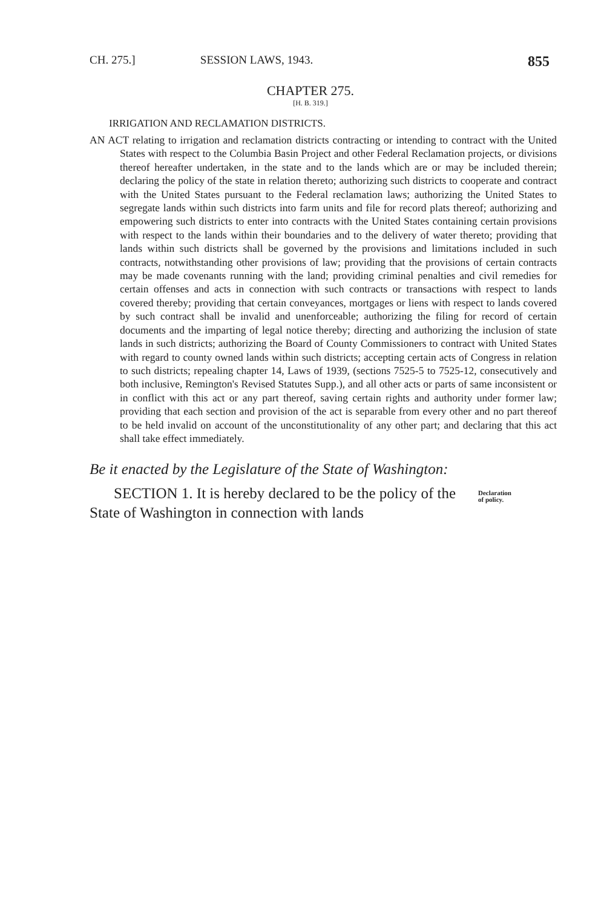CH. 275.] SESSION LAWS, 1943. 855
CHAPTER 275.
[H. B. 319.]
IRRIGATION AND RECLAMATION DISTRICTS.
AN ACT relating to irrigation and reclamation districts contracting or intending to contract with the United States with respect to the Columbia Basin Project and other Federal Reclamation projects, or divisions thereof hereafter undertaken, in the state and to the lands which are or may be included therein; declaring the policy of the state in relation thereto; authorizing such districts to cooperate and contract with the United States pursuant to the Federal reclamation laws; authorizing the United States to segregate lands within such districts into farm units and file for record plats thereof; authorizing and empowering such districts to enter into contracts with the United States containing certain provisions with respect to the lands within their boundaries and to the delivery of water thereto; providing that lands within such districts shall be governed by the provisions and limitations included in such contracts, notwithstanding other provisions of law; providing that the provisions of certain contracts may be made covenants running with the land; providing criminal penalties and civil remedies for certain offenses and acts in connection with such contracts or transactions with respect to lands covered thereby; providing that certain conveyances, mortgages or liens with respect to lands covered by such contract shall be invalid and unenforceable; authorizing the filing for record of certain documents and the imparting of legal notice thereby; directing and authorizing the inclusion of state lands in such districts; authorizing the Board of County Commissioners to contract with United States with regard to county owned lands within such districts; accepting certain acts of Congress in relation to such districts; repealing chapter 14, Laws of 1939, (sections 7525-5 to 7525-12, consecutively and both inclusive, Remington's Revised Statutes Supp.), and all other acts or parts of same inconsistent or in conflict with this act or any part thereof, saving certain rights and authority under former law; providing that each section and provision of the act is separable from every other and no part thereof to be held invalid on account of the unconstitutionality of any other part; and declaring that this act shall take effect immediately.
Be it enacted by the Legislature of the State of Washington:
SECTION 1. It is hereby declared to be the policy of the State of Washington in connection with lands
Declaration
of policy.